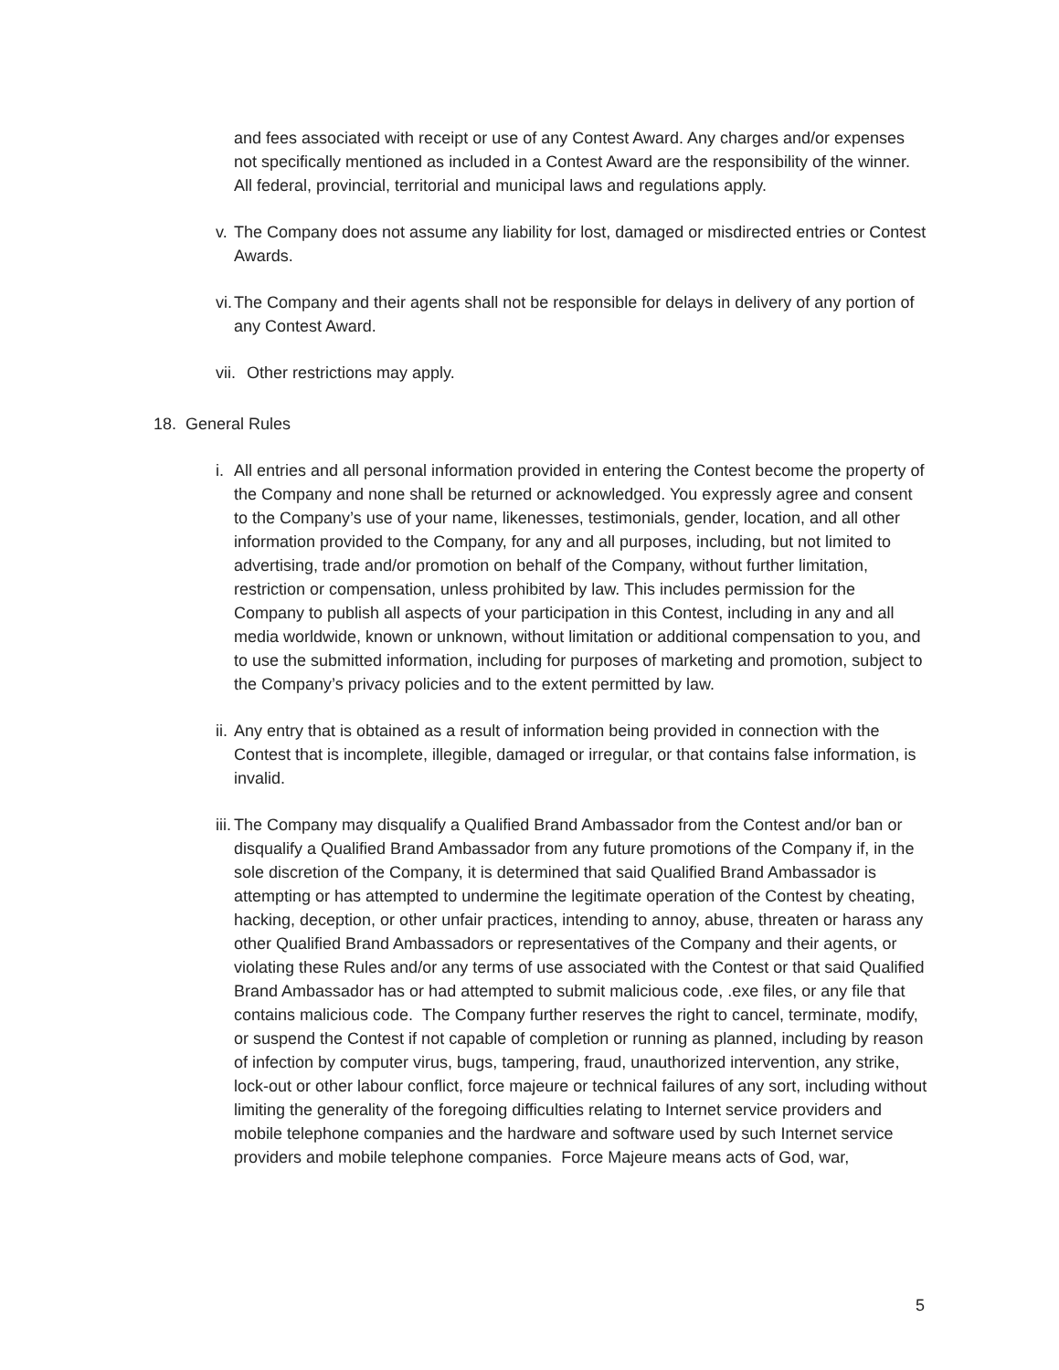and fees associated with receipt or use of any Contest Award. Any charges and/or expenses not specifically mentioned as included in a Contest Award are the responsibility of the winner. All federal, provincial, territorial and municipal laws and regulations apply.
v. The Company does not assume any liability for lost, damaged or misdirected entries or Contest Awards.
vi. The Company and their agents shall not be responsible for delays in delivery of any portion of any Contest Award.
vii. Other restrictions may apply.
18. General Rules
i. All entries and all personal information provided in entering the Contest become the property of the Company and none shall be returned or acknowledged. You expressly agree and consent to the Company’s use of your name, likenesses, testimonials, gender, location, and all other information provided to the Company, for any and all purposes, including, but not limited to advertising, trade and/or promotion on behalf of the Company, without further limitation, restriction or compensation, unless prohibited by law. This includes permission for the Company to publish all aspects of your participation in this Contest, including in any and all media worldwide, known or unknown, without limitation or additional compensation to you, and to use the submitted information, including for purposes of marketing and promotion, subject to the Company’s privacy policies and to the extent permitted by law.
ii. Any entry that is obtained as a result of information being provided in connection with the Contest that is incomplete, illegible, damaged or irregular, or that contains false information, is invalid.
iii. The Company may disqualify a Qualified Brand Ambassador from the Contest and/or ban or disqualify a Qualified Brand Ambassador from any future promotions of the Company if, in the sole discretion of the Company, it is determined that said Qualified Brand Ambassador is attempting or has attempted to undermine the legitimate operation of the Contest by cheating, hacking, deception, or other unfair practices, intending to annoy, abuse, threaten or harass any other Qualified Brand Ambassadors or representatives of the Company and their agents, or violating these Rules and/or any terms of use associated with the Contest or that said Qualified Brand Ambassador has or had attempted to submit malicious code, .exe files, or any file that contains malicious code. The Company further reserves the right to cancel, terminate, modify, or suspend the Contest if not capable of completion or running as planned, including by reason of infection by computer virus, bugs, tampering, fraud, unauthorized intervention, any strike, lock-out or other labour conflict, force majeure or technical failures of any sort, including without limiting the generality of the foregoing difficulties relating to Internet service providers and mobile telephone companies and the hardware and software used by such Internet service providers and mobile telephone companies. Force Majeure means acts of God, war,
5